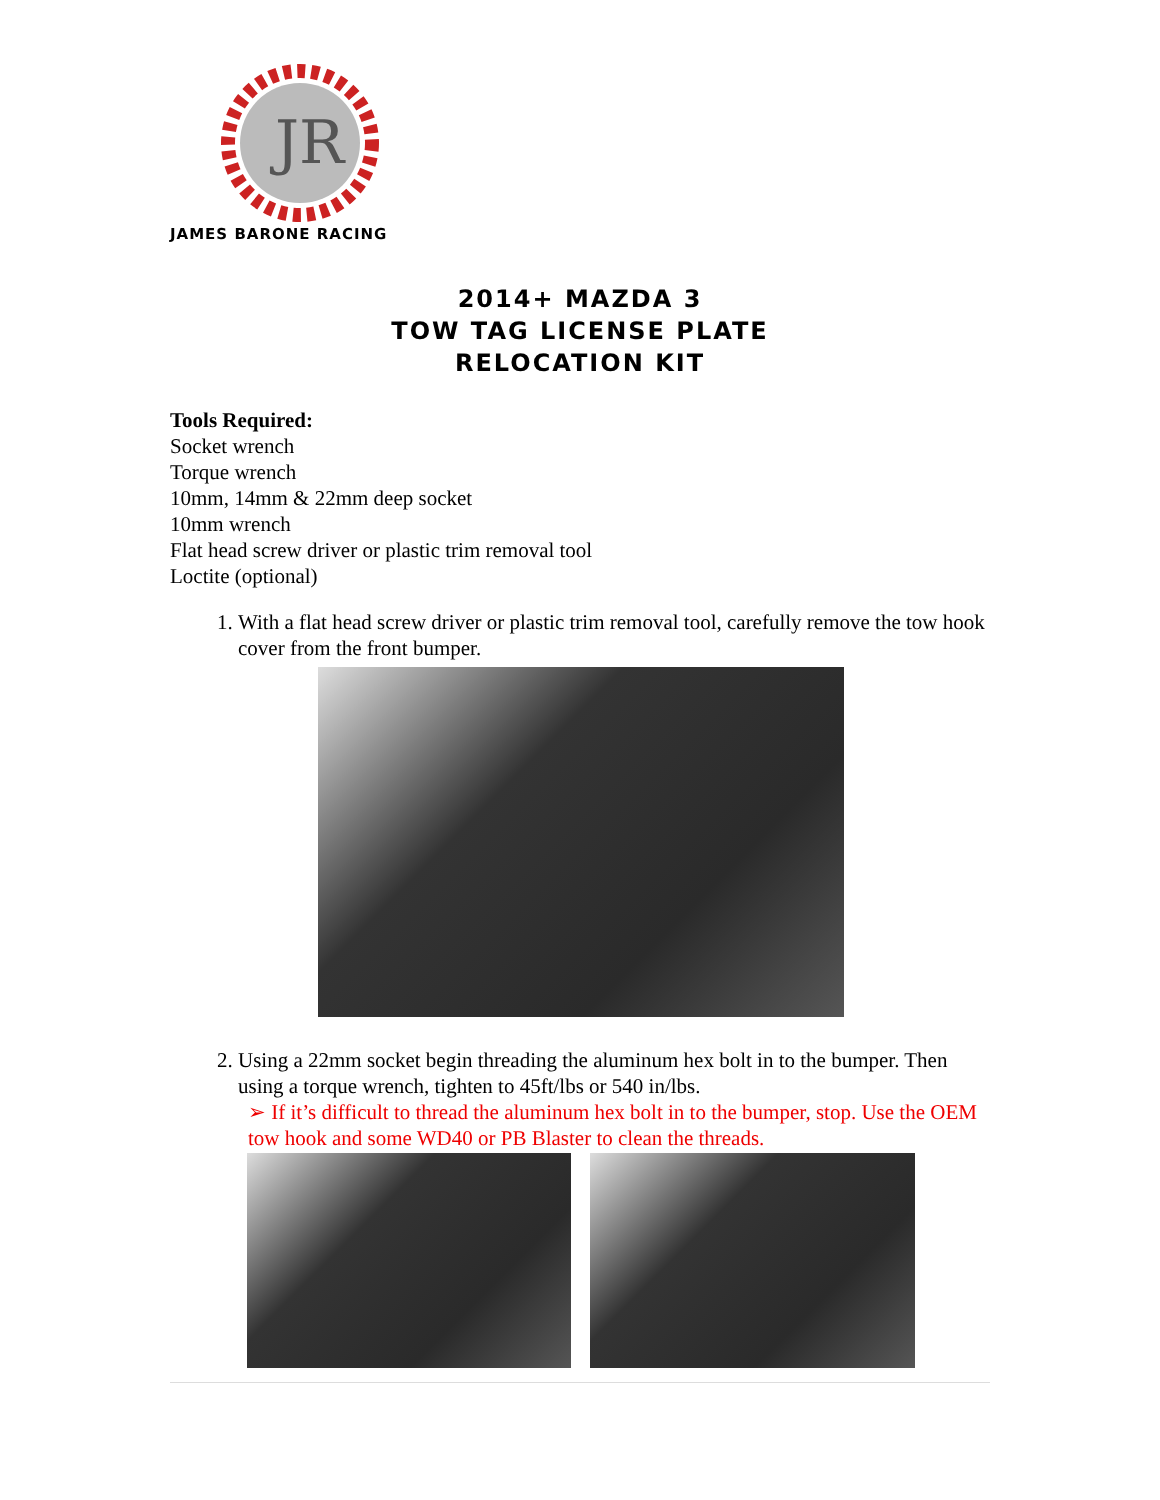JR
JAMES BARONE RACING
2014+ MAZDA 3
TOW TAG LICENSE PLATE
RELOCATION KIT
Tools Required:
Socket wrench
Torque wrench
10mm, 14mm & 22mm deep socket
10mm wrench
Flat head screw driver or plastic trim removal tool
Loctite (optional)
1. With a flat head screw driver or plastic trim removal tool, carefully remove the tow hook cover from the front bumper.
2. Using a 22mm socket begin threading the aluminum hex bolt in to the bumper. Then using a torque wrench, tighten to 45ft/lbs or 540 in/lbs.
➢ If it’s difficult to thread the aluminum hex bolt in to the bumper, stop. Use the OEM tow hook and some WD40 or PB Blaster to clean the threads.